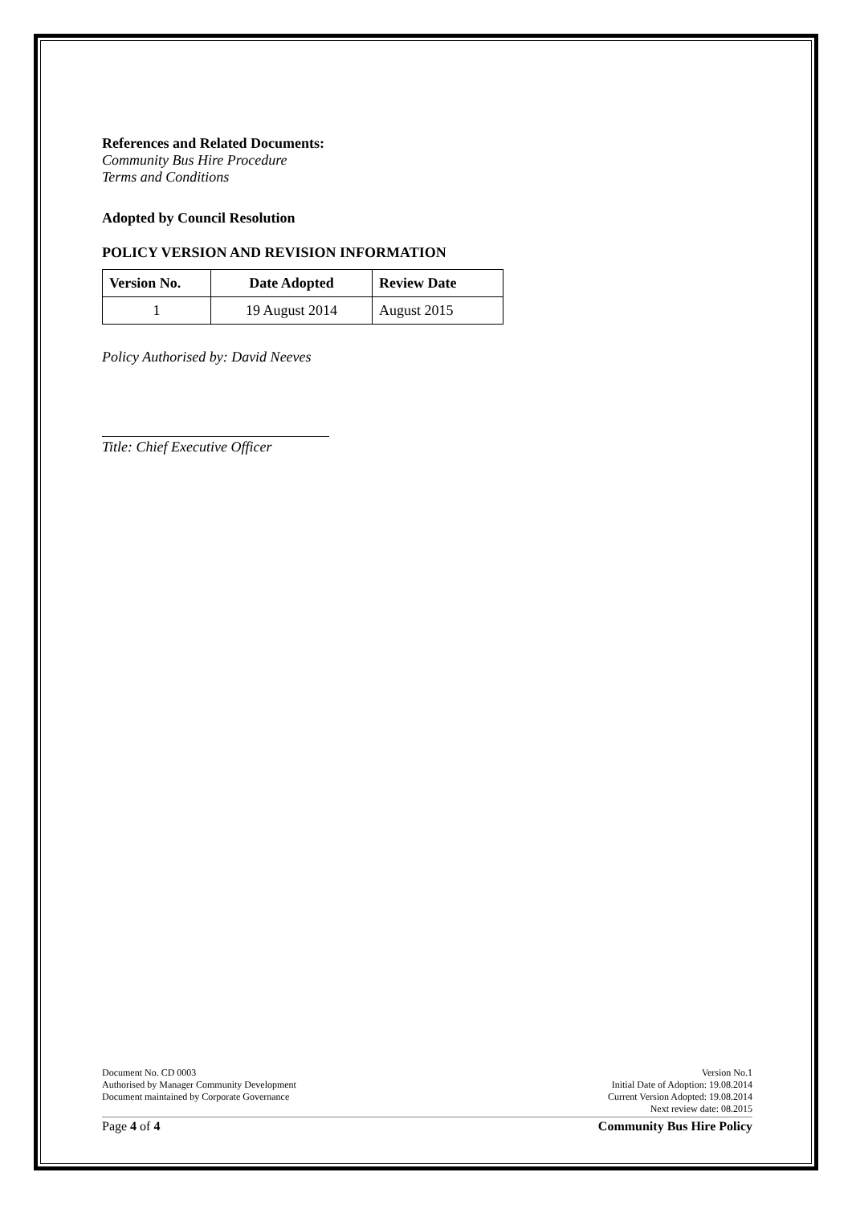References and Related Documents:
Community Bus Hire Procedure
Terms and Conditions
Adopted by Council Resolution
POLICY VERSION AND REVISION INFORMATION
| Version No. | Date Adopted | Review Date |
| --- | --- | --- |
| 1 | 19 August 2014 | August 2015 |
Policy Authorised by: David Neeves
Title: Chief Executive Officer
Document No. CD 0003
Authorised by Manager Community Development
Document maintained by Corporate Governance
Version No.1
Initial Date of Adoption: 19.08.2014
Current Version Adopted: 19.08.2014
Next review date: 08.2015
Page 4 of 4 Community Bus Hire Policy